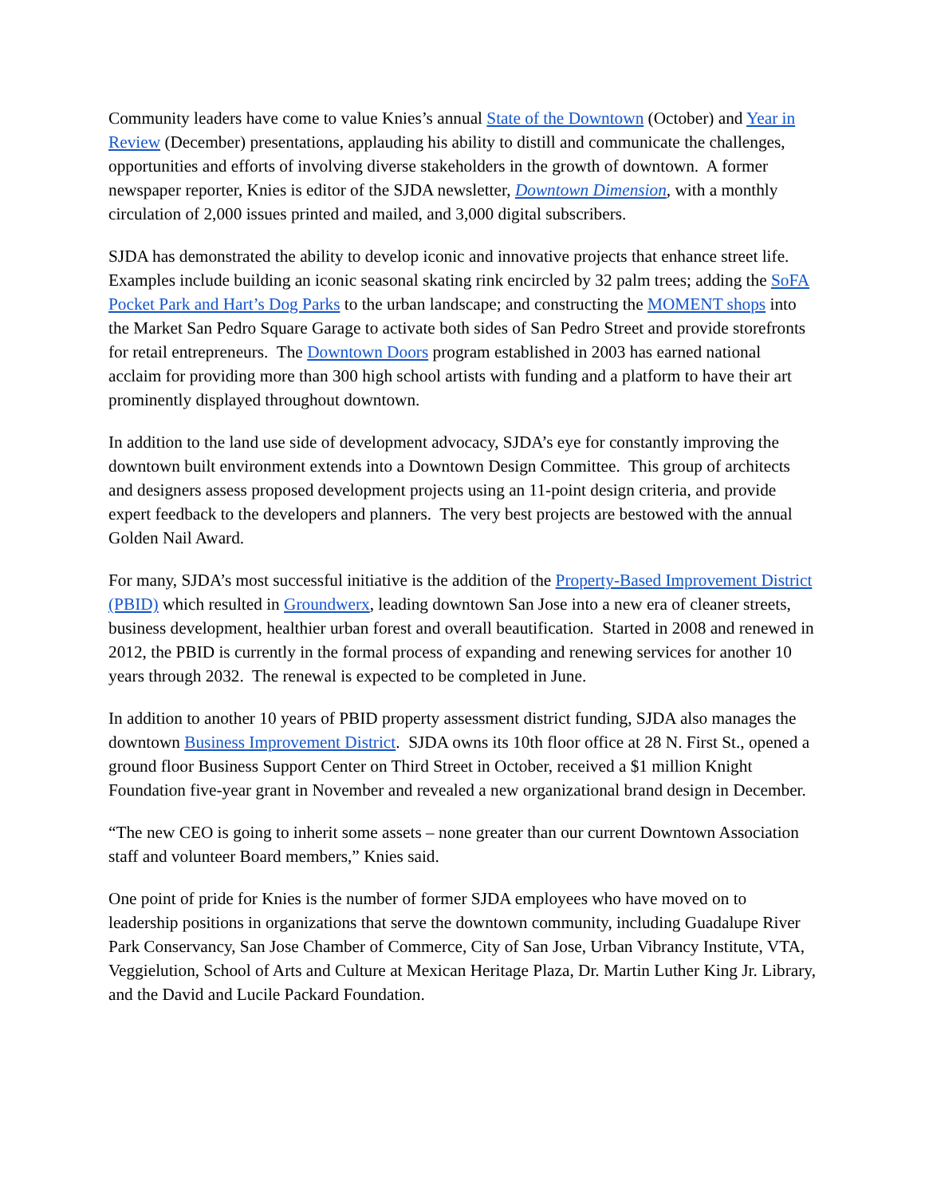Community leaders have come to value Knies’s annual State of the Downtown (October) and Year in Review (December) presentations, applauding his ability to distill and communicate the challenges, opportunities and efforts of involving diverse stakeholders in the growth of downtown. A former newspaper reporter, Knies is editor of the SJDA newsletter, Downtown Dimension, with a monthly circulation of 2,000 issues printed and mailed, and 3,000 digital subscribers.
SJDA has demonstrated the ability to develop iconic and innovative projects that enhance street life. Examples include building an iconic seasonal skating rink encircled by 32 palm trees; adding the SoFA Pocket Park and Hart’s Dog Parks to the urban landscape; and constructing the MOMENT shops into the Market San Pedro Square Garage to activate both sides of San Pedro Street and provide storefronts for retail entrepreneurs. The Downtown Doors program established in 2003 has earned national acclaim for providing more than 300 high school artists with funding and a platform to have their art prominently displayed throughout downtown.
In addition to the land use side of development advocacy, SJDA’s eye for constantly improving the downtown built environment extends into a Downtown Design Committee. This group of architects and designers assess proposed development projects using an 11-point design criteria, and provide expert feedback to the developers and planners. The very best projects are bestowed with the annual Golden Nail Award.
For many, SJDA’s most successful initiative is the addition of the Property-Based Improvement District (PBID) which resulted in Groundwerx, leading downtown San Jose into a new era of cleaner streets, business development, healthier urban forest and overall beautification. Started in 2008 and renewed in 2012, the PBID is currently in the formal process of expanding and renewing services for another 10 years through 2032. The renewal is expected to be completed in June.
In addition to another 10 years of PBID property assessment district funding, SJDA also manages the downtown Business Improvement District. SJDA owns its 10th floor office at 28 N. First St., opened a ground floor Business Support Center on Third Street in October, received a $1 million Knight Foundation five-year grant in November and revealed a new organizational brand design in December.
“The new CEO is going to inherit some assets – none greater than our current Downtown Association staff and volunteer Board members,” Knies said.
One point of pride for Knies is the number of former SJDA employees who have moved on to leadership positions in organizations that serve the downtown community, including Guadalupe River Park Conservancy, San Jose Chamber of Commerce, City of San Jose, Urban Vibrancy Institute, VTA, Veggielution, School of Arts and Culture at Mexican Heritage Plaza, Dr. Martin Luther King Jr. Library, and the David and Lucile Packard Foundation.